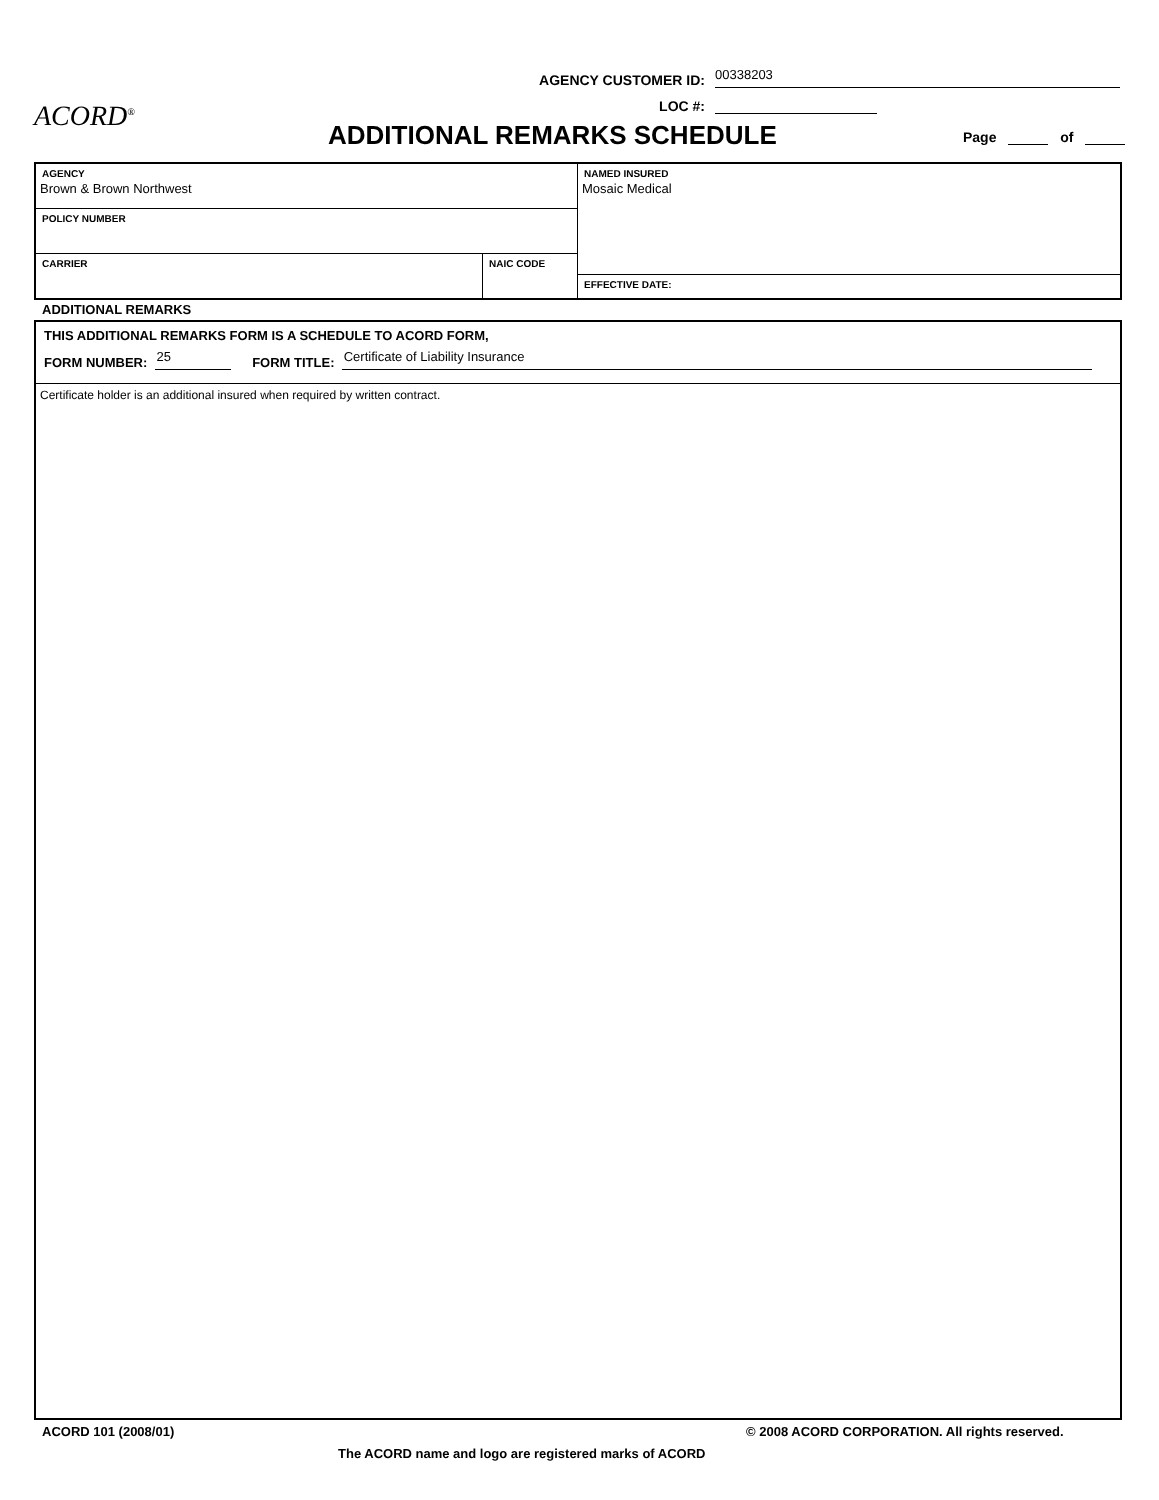AGENCY CUSTOMER ID:
00338203
LOC #:
ACORD<sup>®</sup>
ADDITIONAL REMARKS SCHEDULE Page of
AGENCY
Brown & Brown Northwest
POLICY NUMBER
CARRIER NAIC CODE
NAMED INSURED
Mosaic Medical
EFFECTIVE DATE:
ADDITIONAL REMARKS
THIS ADDITIONAL REMARKS FORM IS A SCHEDULE TO ACORD FORM,
FORM NUMBER: 25 FORM TITLE: Certificate of Liability Insurance
Certificate holder is an additional insured when required by written contract.
ACORD 101 (2008/01)
© 2008 ACORD CORPORATION. All rights reserved.
The ACORD name and logo are registered marks of ACORD